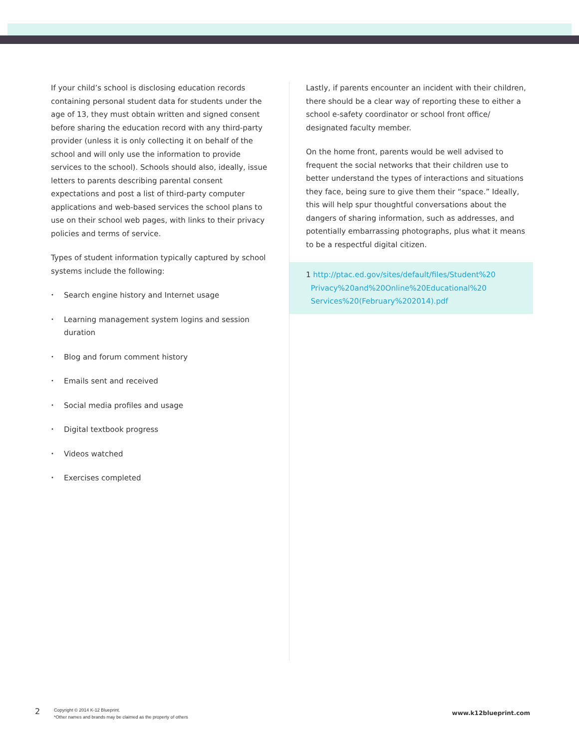If your child’s school is disclosing education records containing personal student data for students under the age of 13, they must obtain written and signed consent before sharing the education record with any third-party provider (unless it is only collecting it on behalf of the school and will only use the information to provide services to the school). Schools should also, ideally, issue letters to parents describing parental consent expectations and post a list of third-party computer applications and web-based services the school plans to use on their school web pages, with links to their privacy policies and terms of service.
Types of student information typically captured by school systems include the following:
• Search engine history and Internet usage
• Learning management system logins and session duration
• Blog and forum comment history
• Emails sent and received
• Social media profiles and usage
• Digital textbook progress
• Videos watched
• Exercises completed
Lastly, if parents encounter an incident with their children, there should be a clear way of reporting these to either a school e-safety coordinator or school front office/ designated faculty member.
On the home front, parents would be well advised to frequent the social networks that their children use to better understand the types of interactions and situations they face, being sure to give them their “space.” Ideally, this will help spur thoughtful conversations about the dangers of sharing information, such as addresses, and potentially embarrassing photographs, plus what it means to be a respectful digital citizen.
1 http://ptac.ed.gov/sites/default/files/Student%20
Privacy%20and%20Online%20Educational%20
Services%20(February%202014).pdf
2
Copyright © 2014 K-12 Blueprint.
*Other names and brands may be claimed as the property of others
www.k12blueprint.com